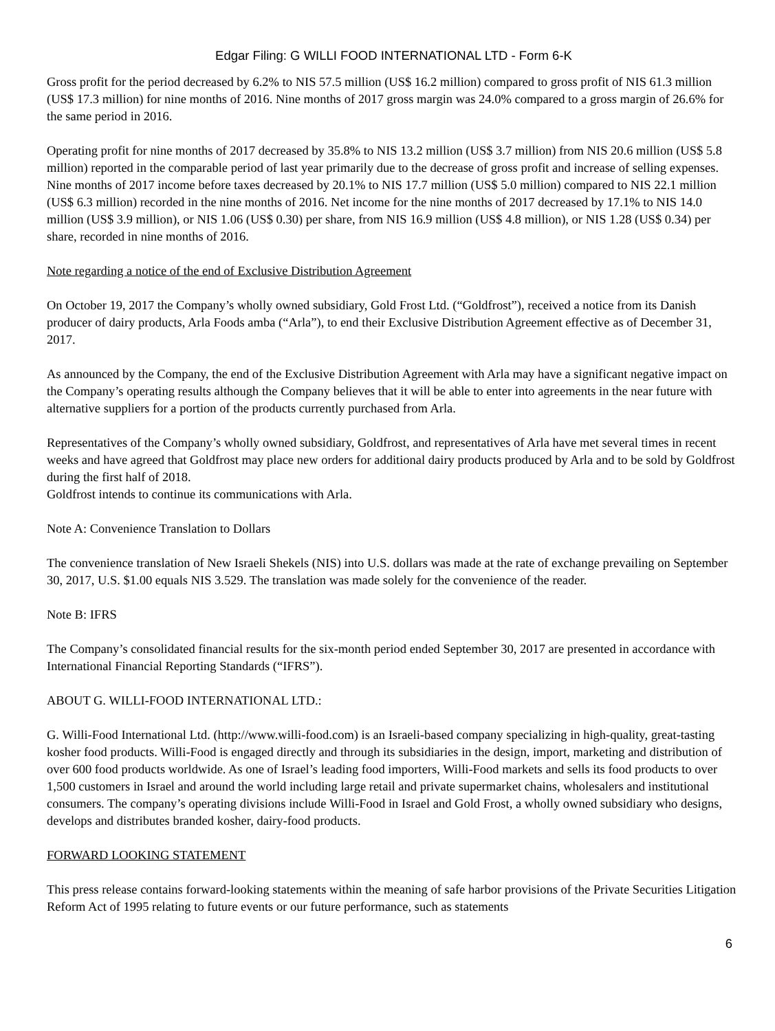Edgar Filing: G WILLI FOOD INTERNATIONAL LTD - Form 6-K
Gross profit for the period decreased by 6.2% to NIS 57.5 million (US$ 16.2 million) compared to gross profit of NIS 61.3 million (US$ 17.3 million) for nine months of 2016. Nine months of 2017 gross margin was 24.0% compared to a gross margin of 26.6% for the same period in 2016.
Operating profit for nine months of 2017 decreased by 35.8% to NIS 13.2 million (US$ 3.7 million) from NIS 20.6 million (US$ 5.8 million) reported in the comparable period of last year primarily due to the decrease of gross profit and increase of selling expenses. Nine months of 2017 income before taxes decreased by 20.1% to NIS 17.7 million (US$ 5.0 million) compared to NIS 22.1 million (US$ 6.3 million) recorded in the nine months of 2016. Net income for the nine months of 2017 decreased by 17.1% to NIS 14.0 million (US$ 3.9 million), or NIS 1.06 (US$ 0.30) per share, from NIS 16.9 million (US$ 4.8 million), or NIS 1.28 (US$ 0.34) per share, recorded in nine months of 2016.
Note regarding a notice of the end of Exclusive Distribution Agreement
On October 19, 2017 the Company’s wholly owned subsidiary, Gold Frost Ltd. (“Goldfrost”), received a notice from its Danish producer of dairy products, Arla Foods amba (“Arla”), to end their Exclusive Distribution Agreement effective as of December 31, 2017.
As announced by the Company, the end of the Exclusive Distribution Agreement with Arla may have a significant negative impact on the Company’s operating results although the Company believes that it will be able to enter into agreements in the near future with alternative suppliers for a portion of the products currently purchased from Arla.
Representatives of the Company’s wholly owned subsidiary, Goldfrost, and representatives of Arla have met several times in recent weeks and have agreed that Goldfrost may place new orders for additional dairy products produced by Arla and to be sold by Goldfrost during the first half of 2018.
Goldfrost intends to continue its communications with Arla.
Note A: Convenience Translation to Dollars
The convenience translation of New Israeli Shekels (NIS) into U.S. dollars was made at the rate of exchange prevailing on September 30, 2017, U.S. $1.00 equals NIS 3.529. The translation was made solely for the convenience of the reader.
Note B: IFRS
The Company’s consolidated financial results for the six-month period ended September 30, 2017 are presented in accordance with International Financial Reporting Standards (“IFRS”).
ABOUT G. WILLI-FOOD INTERNATIONAL LTD.:
G. Willi-Food International Ltd. (http://www.willi-food.com) is an Israeli-based company specializing in high-quality, great-tasting kosher food products. Willi-Food is engaged directly and through its subsidiaries in the design, import, marketing and distribution of over 600 food products worldwide. As one of Israel’s leading food importers, Willi-Food markets and sells its food products to over 1,500 customers in Israel and around the world including large retail and private supermarket chains, wholesalers and institutional consumers. The company’s operating divisions include Willi-Food in Israel and Gold Frost, a wholly owned subsidiary who designs, develops and distributes branded kosher, dairy-food products.
FORWARD LOOKING STATEMENT
This press release contains forward-looking statements within the meaning of safe harbor provisions of the Private Securities Litigation Reform Act of 1995 relating to future events or our future performance, such as statements
6